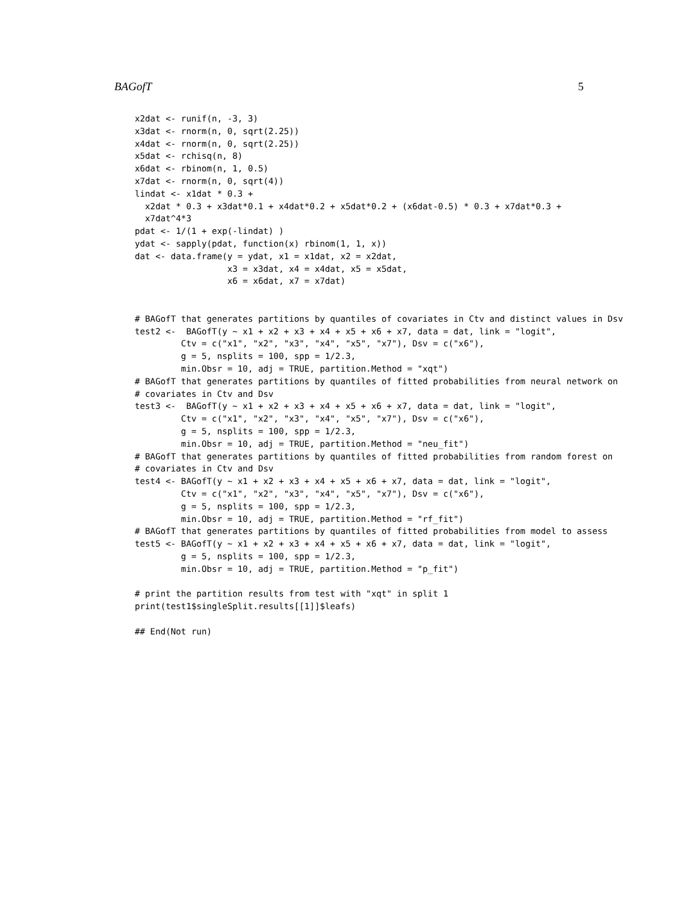BAGofT 5
x2dat <- runif(n, -3, 3)
x3dat <- rnorm(n, 0, sqrt(2.25))
x4dat <- rnorm(n, 0, sqrt(2.25))
x5dat <- rchisq(n, 8)
x6dat <- rbinom(n, 1, 0.5)
x7dat <- rnorm(n, 0, sqrt(4))
lindat <- x1dat * 0.3 +
  x2dat * 0.3 + x3dat*0.1 + x4dat*0.2 + x5dat*0.2 + (x6dat-0.5) * 0.3 + x7dat*0.3 +
  x7dat^4*3
pdat <- 1/(1 + exp(-lindat) )
ydat <- sapply(pdat, function(x) rbinom(1, 1, x))
dat <- data.frame(y = ydat, x1 = x1dat, x2 = x2dat,
                  x3 = x3dat, x4 = x4dat, x5 = x5dat,
                  x6 = x6dat, x7 = x7dat)


# BAGofT that generates partitions by quantiles of covariates in Ctv and distinct values in Dsv
test2 <-  BAGofT(y ~ x1 + x2 + x3 + x4 + x5 + x6 + x7, data = dat, link = "logit",
         Ctv = c("x1", "x2", "x3", "x4", "x5", "x7"), Dsv = c("x6"),
         g = 5, nsplits = 100, spp = 1/2.3,
         min.Obsr = 10, adj = TRUE, partition.Method = "xqt")
# BAGofT that generates partitions by quantiles of fitted probabilities from neural network on
# covariates in Ctv and Dsv
test3 <-  BAGofT(y ~ x1 + x2 + x3 + x4 + x5 + x6 + x7, data = dat, link = "logit",
         Ctv = c("x1", "x2", "x3", "x4", "x5", "x7"), Dsv = c("x6"),
         g = 5, nsplits = 100, spp = 1/2.3,
         min.Obsr = 10, adj = TRUE, partition.Method = "neu_fit")
# BAGofT that generates partitions by quantiles of fitted probabilities from random forest on
# covariates in Ctv and Dsv
test4 <- BAGofT(y ~ x1 + x2 + x3 + x4 + x5 + x6 + x7, data = dat, link = "logit",
         Ctv = c("x1", "x2", "x3", "x4", "x5", "x7"), Dsv = c("x6"),
         g = 5, nsplits = 100, spp = 1/2.3,
         min.Obsr = 10, adj = TRUE, partition.Method = "rf_fit")
# BAGofT that generates partitions by quantiles of fitted probabilities from model to assess
test5 <- BAGofT(y ~ x1 + x2 + x3 + x4 + x5 + x6 + x7, data = dat, link = "logit",
         g = 5, nsplits = 100, spp = 1/2.3,
         min.Obsr = 10, adj = TRUE, partition.Method = "p_fit")

# print the partition results from test with "xqt" in split 1
print(test1$singleSplit.results[[1]]$leafs)

## End(Not run)